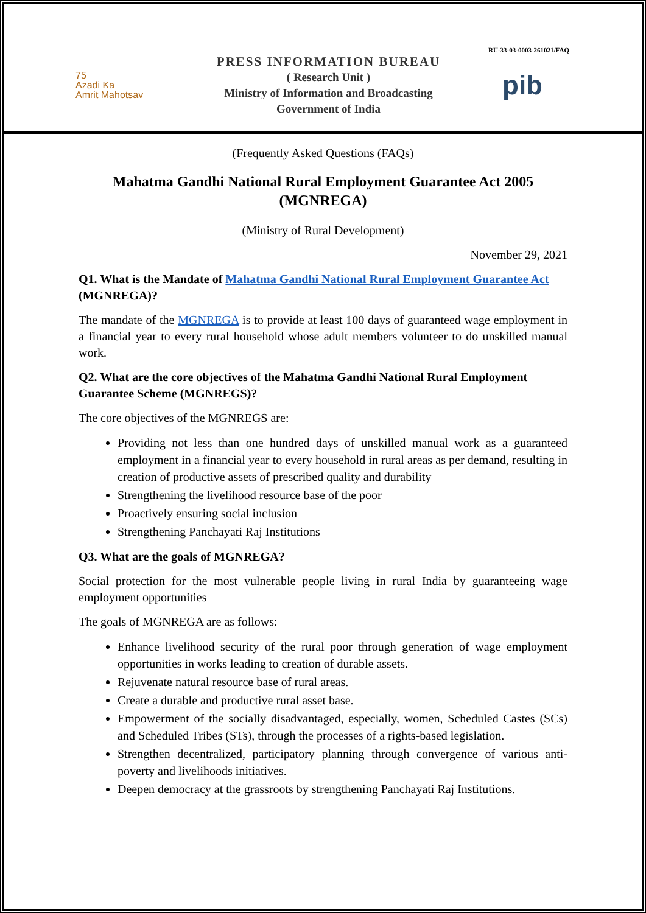RU-33-03-0003-261021/FAQ
75
Azadi Ka
Amrit Mahotsav
PRESS INFORMATION BUREAU
( Research Unit )
Ministry of Information and Broadcasting
Government of India
pib
(Frequently Asked Questions (FAQs)
Mahatma Gandhi National Rural Employment Guarantee Act 2005 (MGNREGA)
(Ministry of Rural Development)
November 29, 2021
Q1. What is the Mandate of Mahatma Gandhi National Rural Employment Guarantee Act (MGNREGA)?
The mandate of the MGNREGA is to provide at least 100 days of guaranteed wage employment in a financial year to every rural household whose adult members volunteer to do unskilled manual work.
Q2. What are the core objectives of the Mahatma Gandhi National Rural Employment Guarantee Scheme (MGNREGS)?
The core objectives of the MGNREGS are:
Providing not less than one hundred days of unskilled manual work as a guaranteed employment in a financial year to every household in rural areas as per demand, resulting in creation of productive assets of prescribed quality and durability
Strengthening the livelihood resource base of the poor
Proactively ensuring social inclusion
Strengthening Panchayati Raj Institutions
Q3. What are the goals of MGNREGA?
Social protection for the most vulnerable people living in rural India by guaranteeing wage employment opportunities
The goals of MGNREGA are as follows:
Enhance livelihood security of the rural poor through generation of wage employment opportunities in works leading to creation of durable assets.
Rejuvenate natural resource base of rural areas.
Create a durable and productive rural asset base.
Empowerment of the socially disadvantaged, especially, women, Scheduled Castes (SCs) and Scheduled Tribes (STs), through the processes of a rights-based legislation.
Strengthen decentralized, participatory planning through convergence of various anti-poverty and livelihoods initiatives.
Deepen democracy at the grassroots by strengthening Panchayati Raj Institutions.